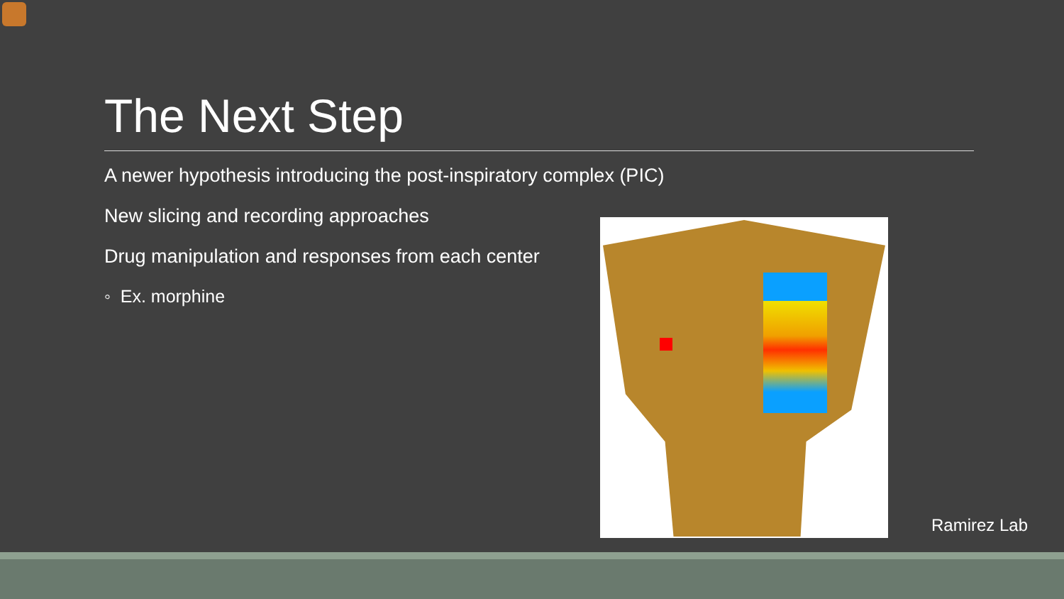The Next Step
A newer hypothesis introducing the post-inspiratory complex (PIC)
New slicing and recording approaches
Drug manipulation and responses from each center
◦ Ex. morphine
Ramirez Lab